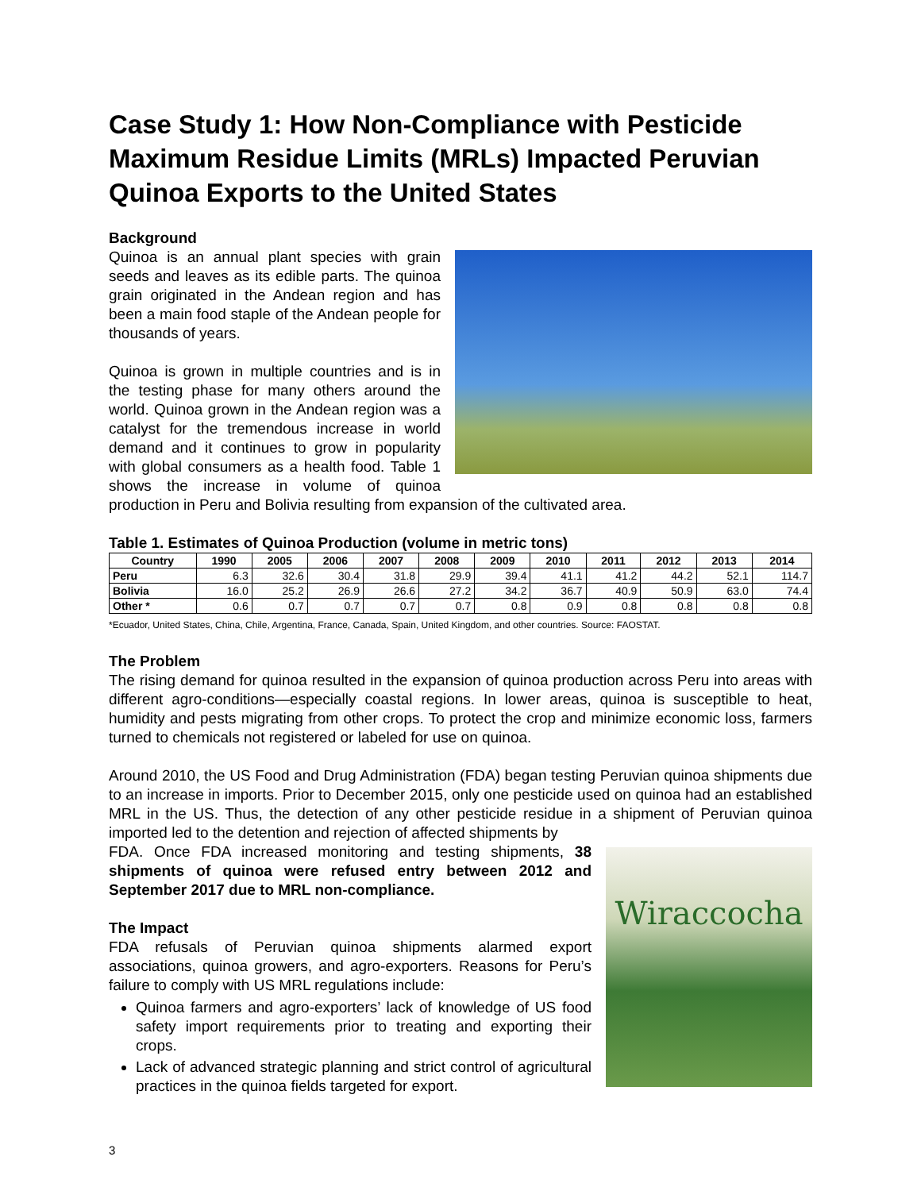Case Study 1: How Non-Compliance with Pesticide Maximum Residue Limits (MRLs) Impacted Peruvian Quinoa Exports to the United States
Background
Quinoa is an annual plant species with grain seeds and leaves as its edible parts. The quinoa grain originated in the Andean region and has been a main food staple of the Andean people for thousands of years.
Quinoa is grown in multiple countries and is in the testing phase for many others around the world. Quinoa grown in the Andean region was a catalyst for the tremendous increase in world demand and it continues to grow in popularity with global consumers as a health food. Table 1 shows the increase in volume of quinoa production in Peru and Bolivia resulting from expansion of the cultivated area.
Table 1. Estimates of Quinoa Production (volume in metric tons)
| Country | 1990 | 2005 | 2006 | 2007 | 2008 | 2009 | 2010 | 2011 | 2012 | 2013 | 2014 |
| --- | --- | --- | --- | --- | --- | --- | --- | --- | --- | --- | --- |
| Peru | 6.3 | 32.6 | 30.4 | 31.8 | 29.9 | 39.4 | 41.1 | 41.2 | 44.2 | 52.1 | 114.7 |
| Bolivia | 16.0 | 25.2 | 26.9 | 26.6 | 27.2 | 34.2 | 36.7 | 40.9 | 50.9 | 63.0 | 74.4 |
| Other * | 0.6 | 0.7 | 0.7 | 0.7 | 0.7 | 0.8 | 0.9 | 0.8 | 0.8 | 0.8 | 0.8 |
*Ecuador, United States, China, Chile, Argentina, France, Canada, Spain, United Kingdom, and other countries. Source: FAOSTAT.
The Problem
The rising demand for quinoa resulted in the expansion of quinoa production across Peru into areas with different agro-conditions—especially coastal regions. In lower areas, quinoa is susceptible to heat, humidity and pests migrating from other crops. To protect the crop and minimize economic loss, farmers turned to chemicals not registered or labeled for use on quinoa.
Around 2010, the US Food and Drug Administration (FDA) began testing Peruvian quinoa shipments due to an increase in imports. Prior to December 2015, only one pesticide used on quinoa had an established MRL in the US. Thus, the detection of any other pesticide residue in a shipment of Peruvian quinoa imported led to the detention and rejection of affected shipments by
Wiraccocha
FDA. Once FDA increased monitoring and testing shipments, 38 shipments of quinoa were refused entry between 2012 and September 2017 due to MRL non-compliance.
The Impact
FDA refusals of Peruvian quinoa shipments alarmed export associations, quinoa growers, and agro-exporters. Reasons for Peru’s failure to comply with US MRL regulations include:
Quinoa farmers and agro-exporters’ lack of knowledge of US food safety import requirements prior to treating and exporting their crops.
Lack of advanced strategic planning and strict control of agricultural practices in the quinoa fields targeted for export.
3